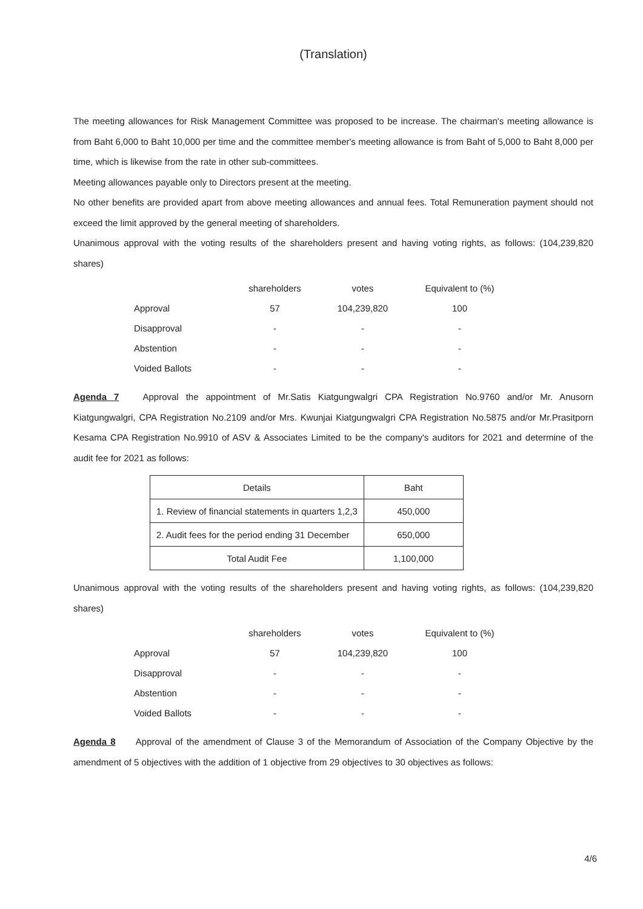(Translation)
The meeting allowances for Risk Management Committee was proposed to be increase. The chairman's meeting allowance is from Baht 6,000 to Baht 10,000 per time and the committee member's meeting allowance is from Baht of 5,000 to Baht 8,000 per time, which is likewise from the rate in other sub-committees.
Meeting allowances payable only to Directors present at the meeting.
No other benefits are provided apart from above meeting allowances and annual fees. Total Remuneration payment should not exceed the limit approved by the general meeting of shareholders.
Unanimous approval with the voting results of the shareholders present and having voting rights, as follows: (104,239,820 shares)
| | shareholders | votes | Equivalent to (%) |
| Approval | 57 | 104,239,820 | 100 |
| Disapproval | - | - | - |
| Abstention | - | - | - |
| Voided Ballots | - | - | - |
Agenda 7 Approval the appointment of Mr.Satis Kiatgungwalgri CPA Registration No.9760 and/or Mr. Anusorn Kiatgungwalgri, CPA Registration No.2109 and/or Mrs. Kwunjai Kiatgungwalgri CPA Registration No.5875 and/or Mr.Prasitporn Kesama CPA Registration No.9910 of ASV & Associates Limited to be the company's auditors for 2021 and determine of the audit fee for 2021 as follows:
| Details | Baht |
| --- | --- |
| 1. Review of financial statements in quarters 1,2,3 | 450,000 |
| 2. Audit fees for the period ending 31 December | 650,000 |
| Total Audit Fee | 1,100,000 |
Unanimous approval with the voting results of the shareholders present and having voting rights, as follows: (104,239,820 shares)
| | shareholders | votes | Equivalent to (%) |
| Approval | 57 | 104,239,820 | 100 |
| Disapproval | - | - | - |
| Abstention | - | - | - |
| Voided Ballots | - | - | - |
Agenda 8 Approval of the amendment of Clause 3 of the Memorandum of Association of the Company Objective by the amendment of 5 objectives with the addition of 1 objective from 29 objectives to 30 objectives as follows:
4/6